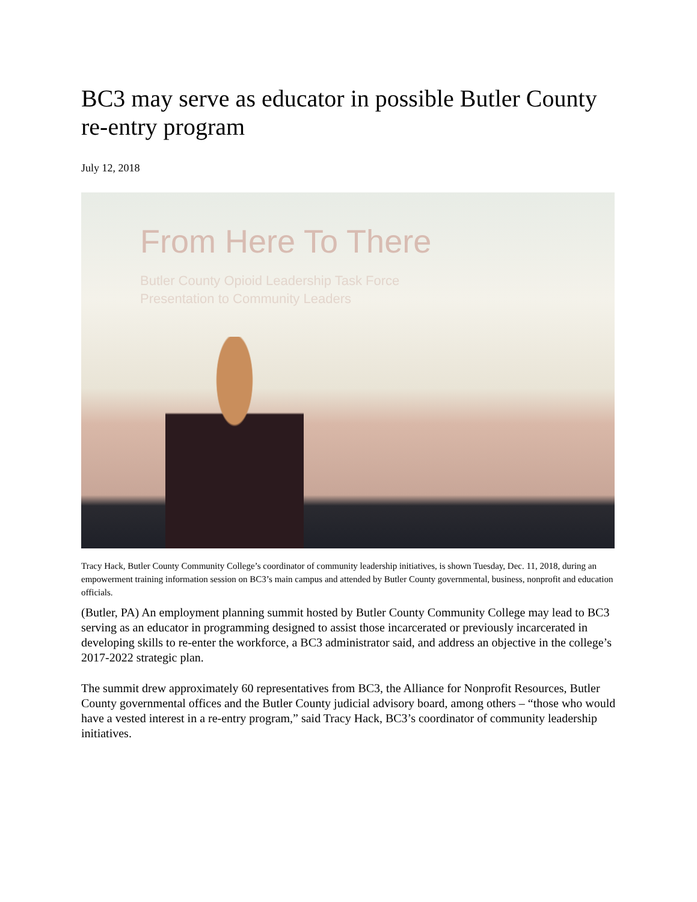BC3 may serve as educator in possible Butler County re-entry program
July 12, 2018
From Here To There
Butler County Opioid Leadership Task Force
Presentation to Community Leaders
Tracy Hack, Butler County Community College’s coordinator of community leadership initiatives, is shown Tuesday, Dec. 11, 2018, during an empowerment training information session on BC3’s main campus and attended by Butler County governmental, business, nonprofit and education officials.
(Butler, PA) An employment planning summit hosted by Butler County Community College may lead to BC3 serving as an educator in programming designed to assist those incarcerated or previously incarcerated in developing skills to re-enter the workforce, a BC3 administrator said, and address an objective in the college’s 2017-2022 strategic plan.
The summit drew approximately 60 representatives from BC3, the Alliance for Nonprofit Resources, Butler County governmental offices and the Butler County judicial advisory board, among others – “those who would have a vested interest in a re-entry program,” said Tracy Hack, BC3’s coordinator of community leadership initiatives.